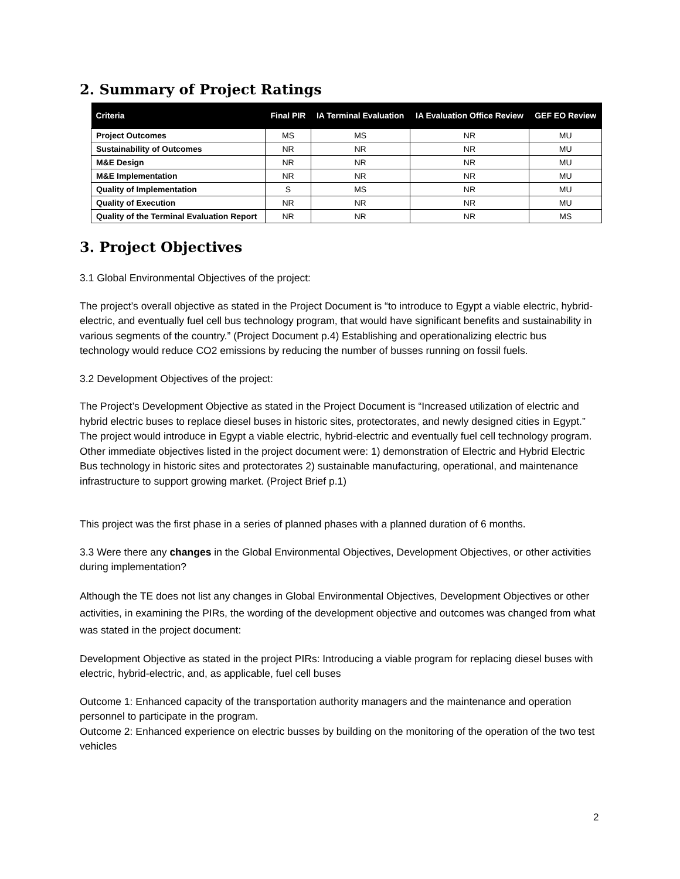2. Summary of Project Ratings
| Criteria | Final PIR | IA Terminal Evaluation | IA Evaluation Office Review | GEF EO Review |
| --- | --- | --- | --- | --- |
| Project Outcomes | MS | MS | NR | MU |
| Sustainability of Outcomes | NR | NR | NR | MU |
| M&E Design | NR | NR | NR | MU |
| M&E Implementation | NR | NR | NR | MU |
| Quality of Implementation | S | MS | NR | MU |
| Quality of Execution | NR | NR | NR | MU |
| Quality of the Terminal Evaluation Report | NR | NR | NR | MS |
3. Project Objectives
3.1 Global Environmental Objectives of the project:
The project’s overall objective as stated in the Project Document is “to introduce to Egypt a viable electric, hybrid-electric, and eventually fuel cell bus technology program, that would have significant benefits and sustainability in various segments of the country.” (Project Document p.4) Establishing and operationalizing electric bus technology would reduce CO2 emissions by reducing the number of busses running on fossil fuels.
3.2 Development Objectives of the project:
The Project’s Development Objective as stated in the Project Document is “Increased utilization of electric and hybrid electric buses to replace diesel buses in historic sites, protectorates, and newly designed cities in Egypt.” The project would introduce in Egypt a viable electric, hybrid-electric and eventually fuel cell technology program. Other immediate objectives listed in the project document were: 1) demonstration of Electric and Hybrid Electric Bus technology in historic sites and protectorates 2) sustainable manufacturing, operational, and maintenance infrastructure to support growing market. (Project Brief p.1)
This project was the first phase in a series of planned phases with a planned duration of 6 months.
3.3 Were there any changes in the Global Environmental Objectives, Development Objectives, or other activities during implementation?
Although the TE does not list any changes in Global Environmental Objectives, Development Objectives or other activities, in examining the PIRs, the wording of the development objective and outcomes was changed from what was stated in the project document:
Development Objective as stated in the project PIRs: Introducing a viable program for replacing diesel buses with electric, hybrid-electric, and, as applicable, fuel cell buses
Outcome 1: Enhanced capacity of the transportation authority managers and the maintenance and operation personnel to participate in the program.
Outcome 2: Enhanced experience on electric busses by building on the monitoring of the operation of the two test vehicles
2